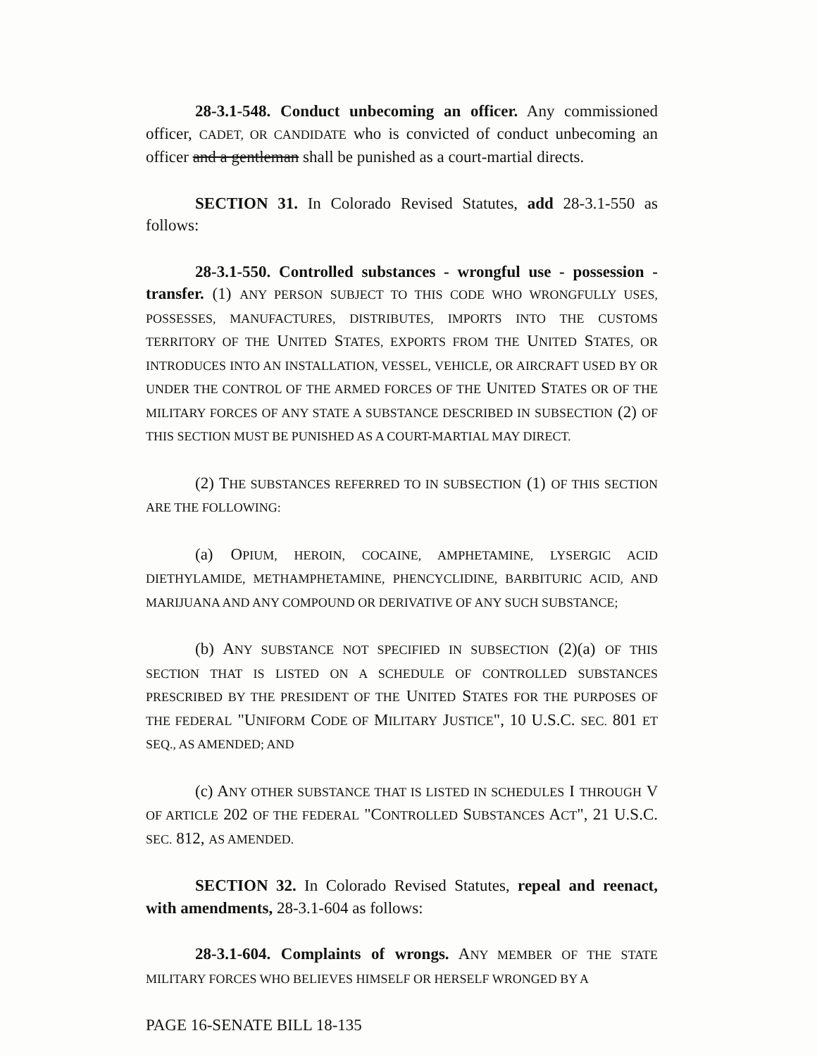28-3.1-548. Conduct unbecoming an officer. Any commissioned officer, CADET, OR CANDIDATE who is convicted of conduct unbecoming an officer and a gentleman shall be punished as a court-martial directs.
SECTION 31. In Colorado Revised Statutes, add 28-3.1-550 as follows:
28-3.1-550. Controlled substances - wrongful use - possession - transfer. (1) ANY PERSON SUBJECT TO THIS CODE WHO WRONGFULLY USES, POSSESSES, MANUFACTURES, DISTRIBUTES, IMPORTS INTO THE CUSTOMS TERRITORY OF THE UNITED STATES, EXPORTS FROM THE UNITED STATES, OR INTRODUCES INTO AN INSTALLATION, VESSEL, VEHICLE, OR AIRCRAFT USED BY OR UNDER THE CONTROL OF THE ARMED FORCES OF THE UNITED STATES OR OF THE MILITARY FORCES OF ANY STATE A SUBSTANCE DESCRIBED IN SUBSECTION (2) OF THIS SECTION MUST BE PUNISHED AS A COURT-MARTIAL MAY DIRECT.
(2) THE SUBSTANCES REFERRED TO IN SUBSECTION (1) OF THIS SECTION ARE THE FOLLOWING:
(a) OPIUM, HEROIN, COCAINE, AMPHETAMINE, LYSERGIC ACID DIETHYLAMIDE, METHAMPHETAMINE, PHENCYCLIDINE, BARBITURIC ACID, AND MARIJUANA AND ANY COMPOUND OR DERIVATIVE OF ANY SUCH SUBSTANCE;
(b) ANY SUBSTANCE NOT SPECIFIED IN SUBSECTION (2)(a) OF THIS SECTION THAT IS LISTED ON A SCHEDULE OF CONTROLLED SUBSTANCES PRESCRIBED BY THE PRESIDENT OF THE UNITED STATES FOR THE PURPOSES OF THE FEDERAL "UNIFORM CODE OF MILITARY JUSTICE", 10 U.S.C. SEC. 801 ET SEQ., AS AMENDED; AND
(c) ANY OTHER SUBSTANCE THAT IS LISTED IN SCHEDULES I THROUGH V OF ARTICLE 202 OF THE FEDERAL "CONTROLLED SUBSTANCES ACT", 21 U.S.C. SEC. 812, AS AMENDED.
SECTION 32. In Colorado Revised Statutes, repeal and reenact, with amendments, 28-3.1-604 as follows:
28-3.1-604. Complaints of wrongs. ANY MEMBER OF THE STATE MILITARY FORCES WHO BELIEVES HIMSELF OR HERSELF WRONGED BY A
PAGE 16-SENATE BILL 18-135